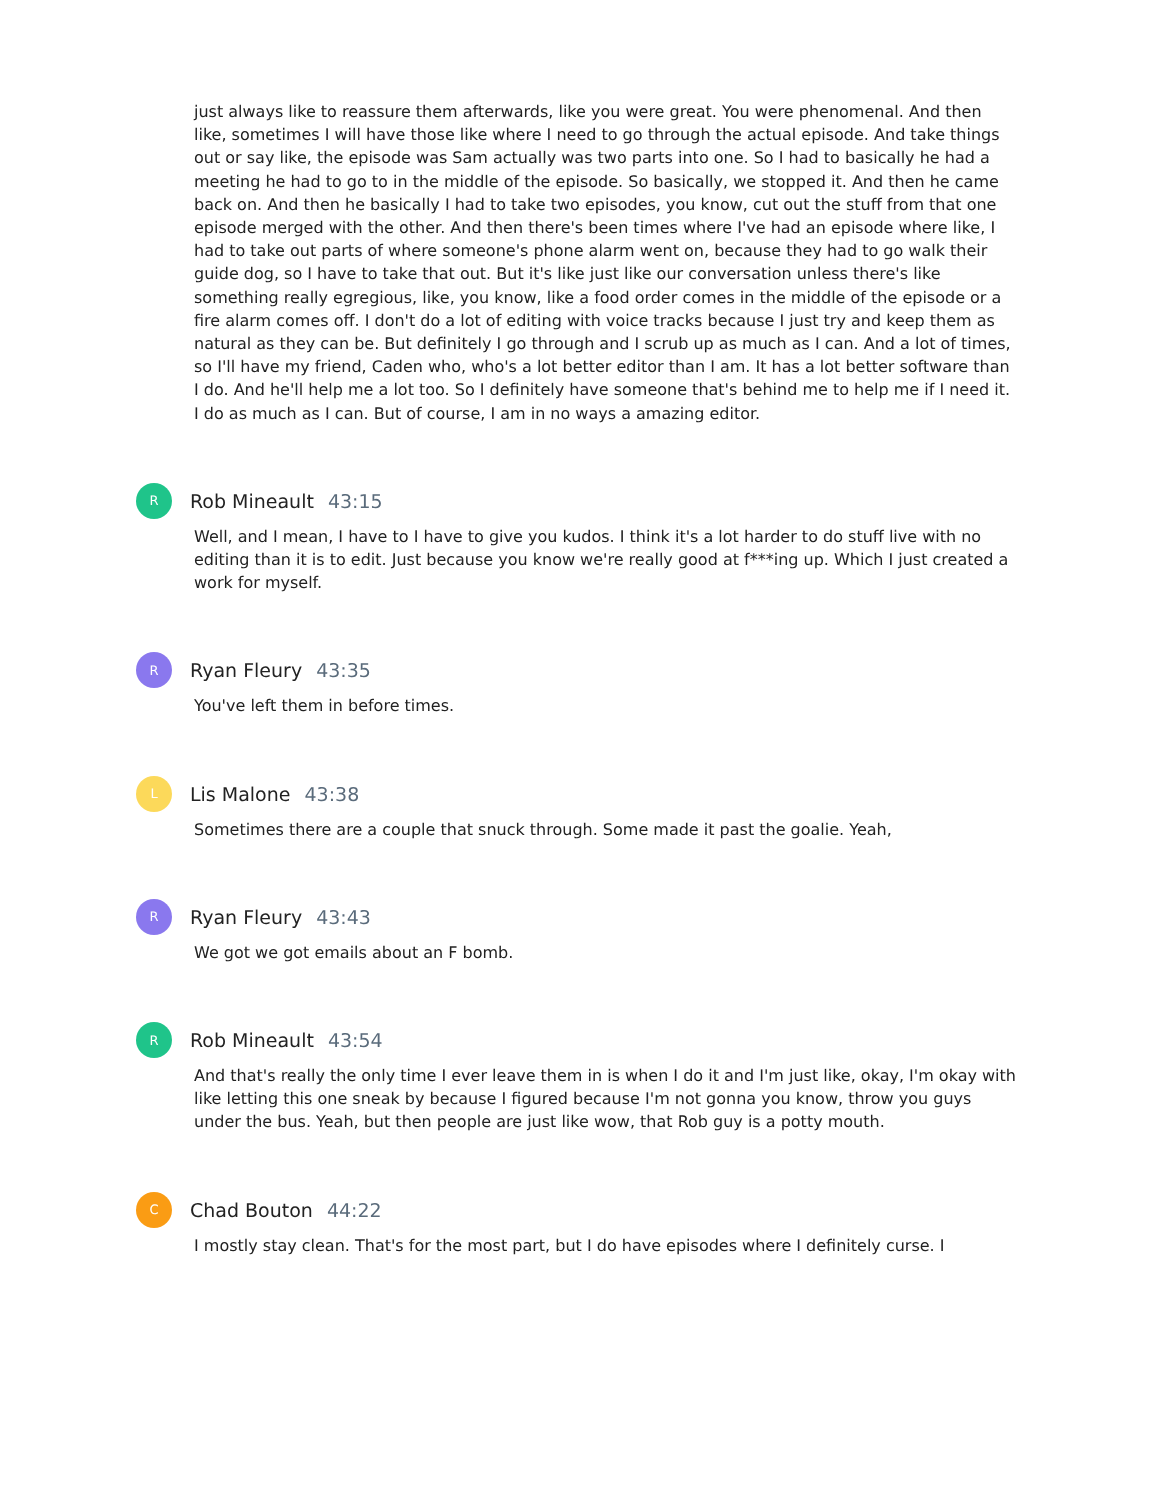just always like to reassure them afterwards, like you were great. You were phenomenal. And then like, sometimes I will have those like where I need to go through the actual episode. And take things out or say like, the episode was Sam actually was two parts into one. So I had to basically he had a meeting he had to go to in the middle of the episode. So basically, we stopped it. And then he came back on. And then he basically I had to take two episodes, you know, cut out the stuff from that one episode merged with the other. And then there's been times where I've had an episode where like, I had to take out parts of where someone's phone alarm went on, because they had to go walk their guide dog, so I have to take that out. But it's like just like our conversation unless there's like something really egregious, like, you know, like a food order comes in the middle of the episode or a fire alarm comes off. I don't do a lot of editing with voice tracks because I just try and keep them as natural as they can be. But definitely I go through and I scrub up as much as I can. And a lot of times, so I'll have my friend, Caden who, who's a lot better editor than I am. It has a lot better software than I do. And he'll help me a lot too. So I definitely have someone that's behind me to help me if I need it. I do as much as I can. But of course, I am in no ways a amazing editor.
R Rob Mineault 43:15
Well, and I mean, I have to I have to give you kudos. I think it's a lot harder to do stuff live with no editing than it is to edit. Just because you know we're really good at f***ing up. Which I just created a work for myself.
R Ryan Fleury 43:35
You've left them in before times.
L Lis Malone 43:38
Sometimes there are a couple that snuck through. Some made it past the goalie. Yeah,
R Ryan Fleury 43:43
We got we got emails about an F bomb.
R Rob Mineault 43:54
And that's really the only time I ever leave them in is when I do it and I'm just like, okay, I'm okay with like letting this one sneak by because I figured because I'm not gonna you know, throw you guys under the bus. Yeah, but then people are just like wow, that Rob guy is a potty mouth.
C Chad Bouton 44:22
I mostly stay clean. That's for the most part, but I do have episodes where I definitely curse. I